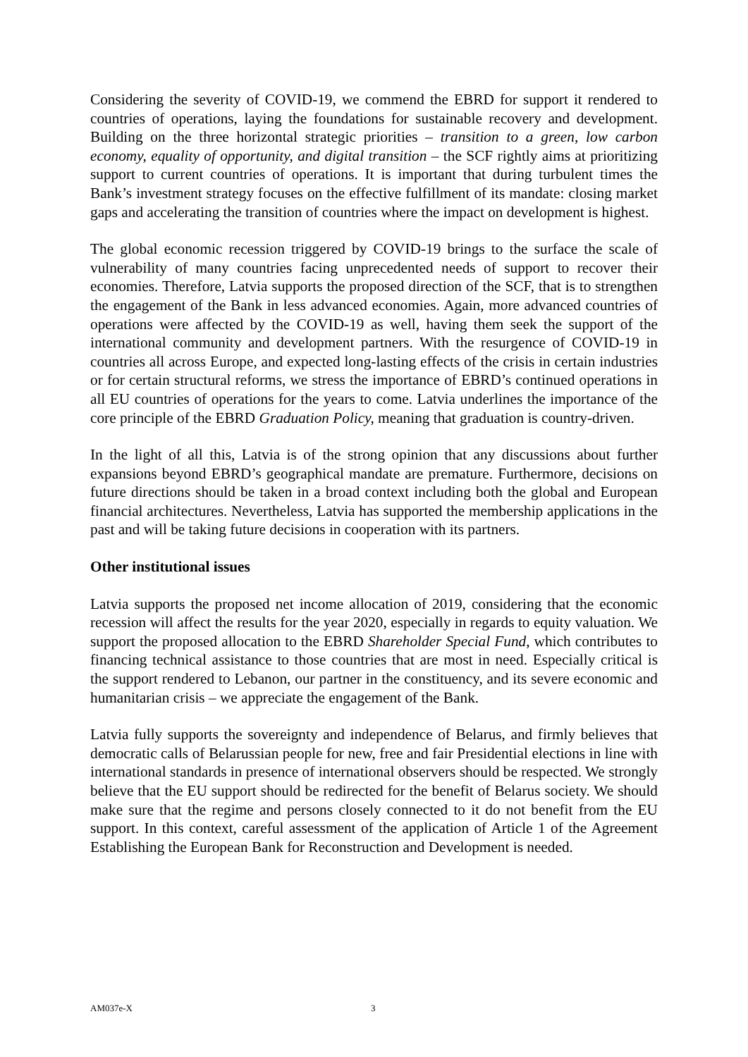Considering the severity of COVID-19, we commend the EBRD for support it rendered to countries of operations, laying the foundations for sustainable recovery and development. Building on the three horizontal strategic priorities – transition to a green, low carbon economy, equality of opportunity, and digital transition – the SCF rightly aims at prioritizing support to current countries of operations. It is important that during turbulent times the Bank’s investment strategy focuses on the effective fulfillment of its mandate: closing market gaps and accelerating the transition of countries where the impact on development is highest.
The global economic recession triggered by COVID-19 brings to the surface the scale of vulnerability of many countries facing unprecedented needs of support to recover their economies. Therefore, Latvia supports the proposed direction of the SCF, that is to strengthen the engagement of the Bank in less advanced economies. Again, more advanced countries of operations were affected by the COVID-19 as well, having them seek the support of the international community and development partners. With the resurgence of COVID-19 in countries all across Europe, and expected long-lasting effects of the crisis in certain industries or for certain structural reforms, we stress the importance of EBRD’s continued operations in all EU countries of operations for the years to come. Latvia underlines the importance of the core principle of the EBRD Graduation Policy, meaning that graduation is country-driven.
In the light of all this, Latvia is of the strong opinion that any discussions about further expansions beyond EBRD’s geographical mandate are premature. Furthermore, decisions on future directions should be taken in a broad context including both the global and European financial architectures. Nevertheless, Latvia has supported the membership applications in the past and will be taking future decisions in cooperation with its partners.
Other institutional issues
Latvia supports the proposed net income allocation of 2019, considering that the economic recession will affect the results for the year 2020, especially in regards to equity valuation. We support the proposed allocation to the EBRD Shareholder Special Fund, which contributes to financing technical assistance to those countries that are most in need. Especially critical is the support rendered to Lebanon, our partner in the constituency, and its severe economic and humanitarian crisis – we appreciate the engagement of the Bank.
Latvia fully supports the sovereignty and independence of Belarus, and firmly believes that democratic calls of Belarussian people for new, free and fair Presidential elections in line with international standards in presence of international observers should be respected. We strongly believe that the EU support should be redirected for the benefit of Belarus society. We should make sure that the regime and persons closely connected to it do not benefit from the EU support. In this context, careful assessment of the application of Article 1 of the Agreement Establishing the European Bank for Reconstruction and Development is needed.
AM037e-X 3